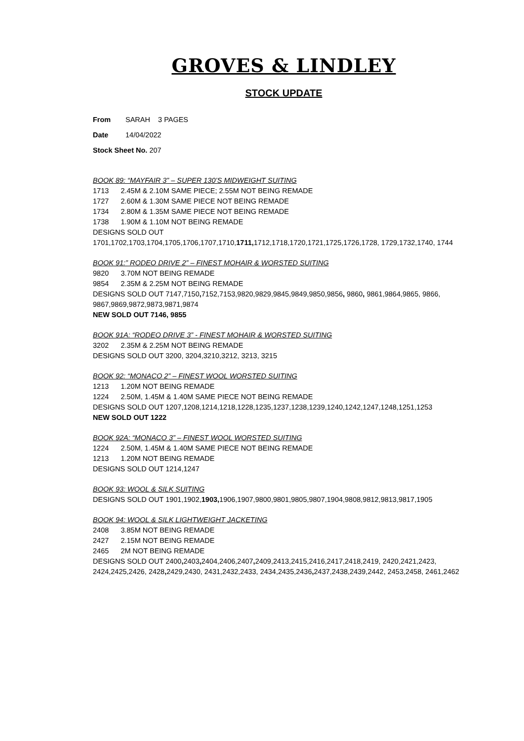GROVES & LINDLEY
STOCK UPDATE
From SARAH 3 PAGES
Date 14/04/2022
Stock Sheet No. 207
BOOK 89: “MAYFAIR 3” – SUPER 130’S MIDWEIGHT SUITING
1713 2.45M & 2.10M SAME PIECE; 2.55M NOT BEING REMADE
1727 2.60M & 1.30M SAME PIECE NOT BEING REMADE
1734 2.80M & 1.35M SAME PIECE NOT BEING REMADE
1738 1.90M & 1.10M NOT BEING REMADE
DESIGNS SOLD OUT
1701,1702,1703,1704,1705,1706,1707,1710,1711, 1712,1718,1720,1721,1725,1726,1728, 1729,1732,1740, 1744
BOOK 91:” RODEO DRIVE 2” – FINEST MOHAIR & WORSTED SUITING
9820 3.70M NOT BEING REMADE
9854 2.35M & 2.25M NOT BEING REMADE
DESIGNS SOLD OUT 7147,7150, 7152,7153,9820,9829,9845,9849,9850,9856, 9860, 9861,9864,9865, 9866, 9867,9869,9872,9873,9871,9874
NEW SOLD OUT 7146, 9855
BOOK 91A: “RODEO DRIVE 3” - FINEST MOHAIR & WORSTED SUITING
3202 2.35M & 2.25M NOT BEING REMADE
DESIGNS SOLD OUT 3200, 3204,3210,3212, 3213, 3215
BOOK 92: “MONACO 2” – FINEST WOOL WORSTED SUITING
1213 1.20M NOT BEING REMADE
1224 2.50M, 1.45M & 1.40M SAME PIECE NOT BEING REMADE
DESIGNS SOLD OUT 1207,1208,1214,1218,1228,1235,1237,1238,1239,1240,1242,1247,1248,1251,1253
NEW SOLD OUT 1222
BOOK 92A: “MONACO 3” – FINEST WOOL WORSTED SUITING
1224 2.50M, 1.45M & 1.40M SAME PIECE NOT BEING REMADE
1213 1.20M NOT BEING REMADE
DESIGNS SOLD OUT 1214,1247
BOOK 93: WOOL & SILK SUITING
DESIGNS SOLD OUT 1901,1902,1903, 1906,1907,9800,9801,9805,9807,1904,9808,9812,9813,9817,1905
BOOK 94: WOOL & SILK LIGHTWEIGHT JACKETING
2408 3.85M NOT BEING REMADE
2427 2.15M NOT BEING REMADE
2465 2M NOT BEING REMADE
DESIGNS SOLD OUT 2400, 2403, 2404,2406,2407, 2409,2413,2415,2416,2417,2418,2419, 2420,2421,2423, 2424,2425,2426, 2428, 2429,2430, 2431,2432,2433, 2434,2435,2436, 2437,2438,2439,2442, 2453,2458, 2461,2462